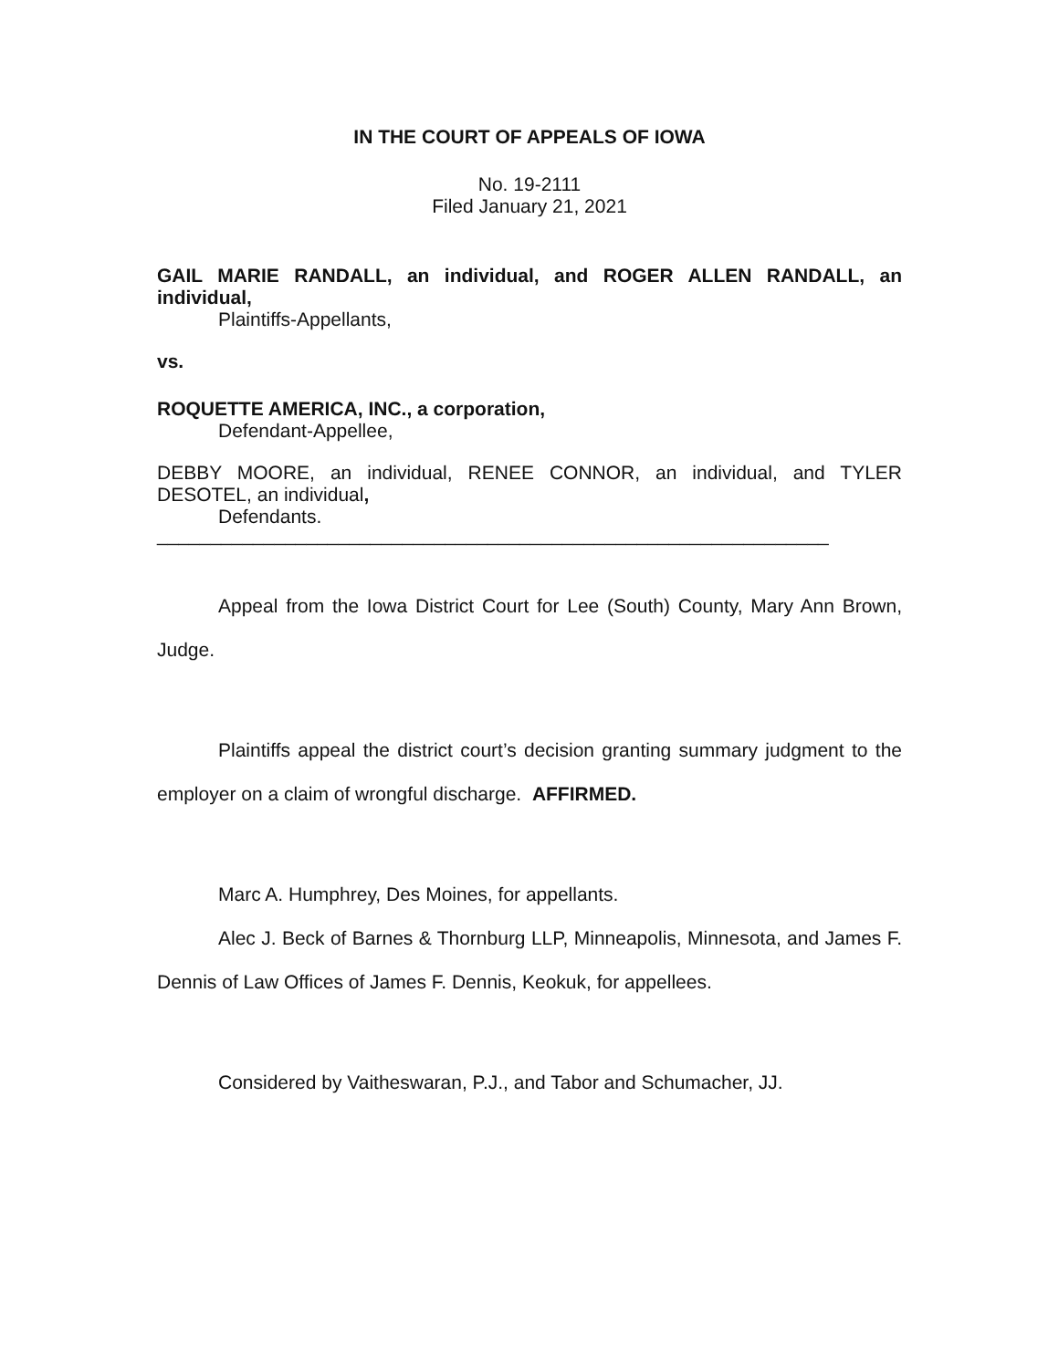IN THE COURT OF APPEALS OF IOWA
No. 19-2111
Filed January 21, 2021
GAIL MARIE RANDALL, an individual, and ROGER ALLEN RANDALL, an individual,
Plaintiffs-Appellants,
vs.
ROQUETTE AMERICA, INC., a corporation,
Defendant-Appellee,
DEBBY MOORE, an individual, RENEE CONNOR, an individual, and TYLER DESOTEL, an individual,
Defendants.
_______________________________________________________________
Appeal from the Iowa District Court for Lee (South) County, Mary Ann Brown, Judge.
Plaintiffs appeal the district court’s decision granting summary judgment to the employer on a claim of wrongful discharge. AFFIRMED.
Marc A. Humphrey, Des Moines, for appellants.
Alec J. Beck of Barnes & Thornburg LLP, Minneapolis, Minnesota, and James F. Dennis of Law Offices of James F. Dennis, Keokuk, for appellees.
Considered by Vaitheswaran, P.J., and Tabor and Schumacher, JJ.